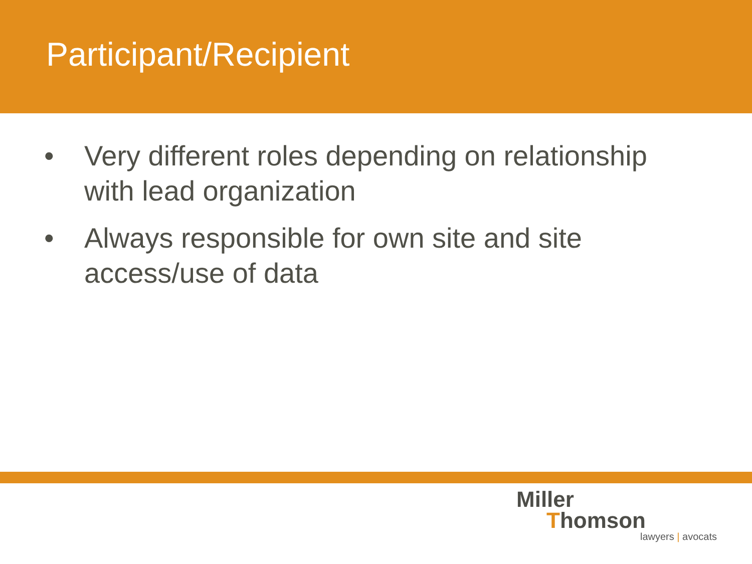Participant/Recipient
• Very different roles depending on relationship with lead organization
• Always responsible for own site and site access/use of data
Miller
Thomson
lawyers | avocats